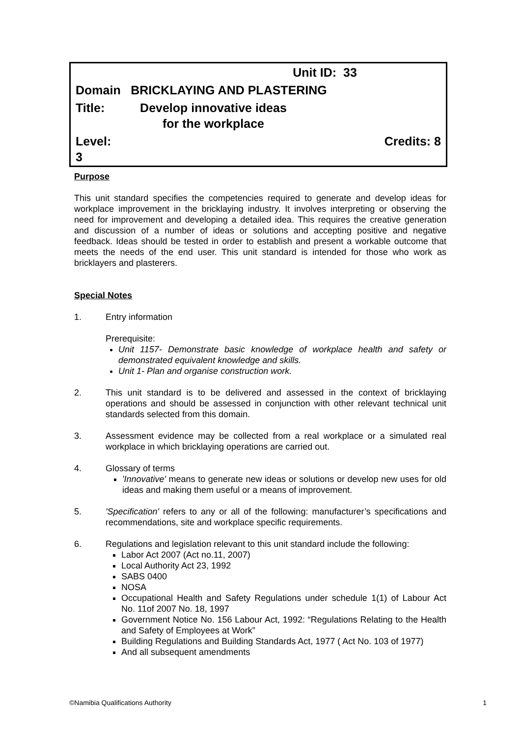| | Unit ID: 33 | |
| Domain | BRICKLAYING AND PLASTERING | |
| Title: | Develop innovative ideas for the workplace | |
| Level: 3 | | Credits: 8 |
Purpose
This unit standard specifies the competencies required to generate and develop ideas for workplace improvement in the bricklaying industry. It involves interpreting or observing the need for improvement and developing a detailed idea. This requires the creative generation and discussion of a number of ideas or solutions and accepting positive and negative feedback. Ideas should be tested in order to establish and present a workable outcome that meets the needs of the end user. This unit standard is intended for those who work as bricklayers and plasterers.
Special Notes
1. Entry information
Prerequisite:
Unit 1157- Demonstrate basic knowledge of workplace health and safety or demonstrated equivalent knowledge and skills.
Unit 1- Plan and organise construction work.
2. This unit standard is to be delivered and assessed in the context of bricklaying operations and should be assessed in conjunction with other relevant technical unit standards selected from this domain.
3. Assessment evidence may be collected from a real workplace or a simulated real workplace in which bricklaying operations are carried out.
4. Glossary of terms
'Innovative' means to generate new ideas or solutions or develop new uses for old ideas and making them useful or a means of improvement.
5. 'Specification' refers to any or all of the following: manufacturer’s specifications and recommendations, site and workplace specific requirements.
6. Regulations and legislation relevant to this unit standard include the following:
Labor Act 2007 (Act no.11, 2007)
Local Authority Act 23, 1992
SABS 0400
NOSA
Occupational Health and Safety Regulations under schedule 1(1) of Labour Act No. 11of 2007 No. 18, 1997
Government Notice No. 156 Labour Act, 1992: “Regulations Relating to the Health and Safety of Employees at Work”
Building Regulations and Building Standards Act, 1977 ( Act No. 103 of 1977)
And all subsequent amendments
©Namibia Qualifications Authority 1